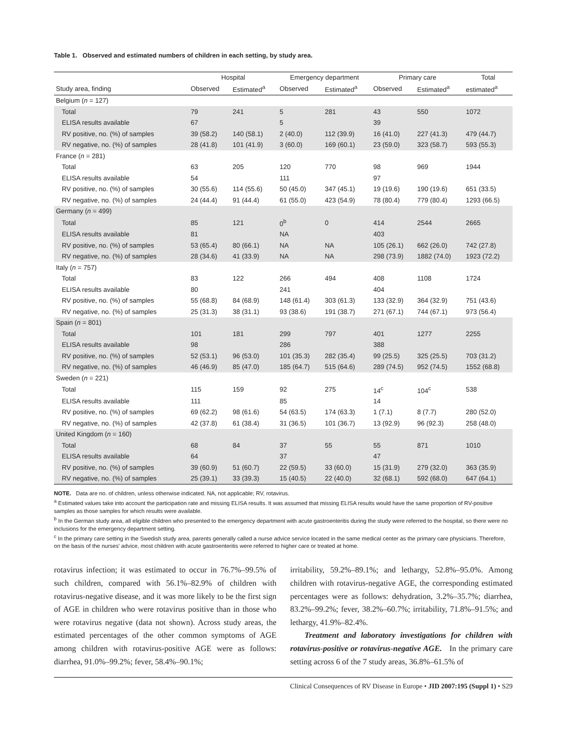Table 1. Observed and estimated numbers of children in each setting, by study area.
| | Hospital | | Emergency department | | Primary care | | Total |
| --- | --- | --- | --- | --- | --- | --- | --- |
| Study area, finding | Observed | Estimated<sup>a</sup> | Observed | Estimated<sup>a</sup> | Observed | Estimated<sup>a</sup> | estimated<sup>a</sup> |
| Belgium ( n = 127) | | | | | | | |
| Total | 79 | 241 | 5 | 281 | 43 | 550 | 1072 |
| ELISA results available | 67 | | 5 | | 39 | | |
| RV positive, no. (%) of samples | 39 (58.2) | 140 (58.1) | 2 (40.0) | 112 (39.9) | 16 (41.0) | 227 (41.3) | 479 (44.7) |
| RV negative, no. (%) of samples | 28 (41.8) | 101 (41.9) | 3 (60.0) | 169 (60.1) | 23 (59.0) | 323 (58.7) | 593 (55.3) |
| France ( n = 281) | | | | | | | |
| Total | 63 | 205 | 120 | 770 | 98 | 969 | 1944 |
| ELISA results available | 54 | | 111 | | 97 | | |
| RV positive, no. (%) of samples | 30 (55.6) | 114 (55.6) | 50 (45.0) | 347 (45.1) | 19 (19.6) | 190 (19.6) | 651 (33.5) |
| RV negative, no. (%) of samples | 24 (44.4) | 91 (44.4) | 61 (55.0) | 423 (54.9) | 78 (80.4) | 779 (80.4) | 1293 (66.5) |
| Germany ( n = 499) | | | | | | | |
| Total | 85 | 121 | 0<sup>b</sup> | 0 | 414 | 2544 | 2665 |
| ELISA results available | 81 | | NA | | 403 | | |
| RV positive, no. (%) of samples | 53 (65.4) | 80 (66.1) | NA | NA | 105 (26.1) | 662 (26.0) | 742 (27.8) |
| RV negative, no. (%) of samples | 28 (34.6) | 41 (33.9) | NA | NA | 298 (73.9) | 1882 (74.0) | 1923 (72.2) |
| Italy ( n = 757) | | | | | | | |
| Total | 83 | 122 | 266 | 494 | 408 | 1108 | 1724 |
| ELISA results available | 80 | | 241 | | 404 | | |
| RV positive, no. (%) of samples | 55 (68.8) | 84 (68.9) | 148 (61.4) | 303 (61.3) | 133 (32.9) | 364 (32.9) | 751 (43.6) |
| RV negative, no. (%) of samples | 25 (31.3) | 38 (31.1) | 93 (38.6) | 191 (38.7) | 271 (67.1) | 744 (67.1) | 973 (56.4) |
| Spain ( n = 801) | | | | | | | |
| Total | 101 | 181 | 299 | 797 | 401 | 1277 | 2255 |
| ELISA results available | 98 | | 286 | | 388 | | |
| RV positive, no. (%) of samples | 52 (53.1) | 96 (53.0) | 101 (35.3) | 282 (35.4) | 99 (25.5) | 325 (25.5) | 703 (31.2) |
| RV negative, no. (%) of samples | 46 (46.9) | 85 (47.0) | 185 (64.7) | 515 (64.6) | 289 (74.5) | 952 (74.5) | 1552 (68.8) |
| Sweden ( n = 221) | | | | | | | |
| Total | 115 | 159 | 92 | 275 | 14<sup>c</sup> | 104<sup>c</sup> | 538 |
| ELISA results available | 111 | | 85 | | 14 | | |
| RV positive, no. (%) of samples | 69 (62.2) | 98 (61.6) | 54 (63.5) | 174 (63.3) | 1 (7.1) | 8 (7.7) | 280 (52.0) |
| RV negative, no. (%) of samples | 42 (37.8) | 61 (38.4) | 31 (36.5) | 101 (36.7) | 13 (92.9) | 96 (92.3) | 258 (48.0) |
| United Kingdom ( n = 160) | | | | | | | |
| Total | 68 | 84 | 37 | 55 | 55 | 871 | 1010 |
| ELISA results available | 64 | | 37 | | 47 | | |
| RV positive, no. (%) of samples | 39 (60.9) | 51 (60.7) | 22 (59.5) | 33 (60.0) | 15 (31.9) | 279 (32.0) | 363 (35.9) |
| RV negative, no. (%) of samples | 25 (39.1) | 33 (39.3) | 15 (40.5) | 22 (40.0) | 32 (68.1) | 592 (68.0) | 647 (64.1) |
NOTE. Data are no. of children, unless otherwise indicated. NA, not applicable; RV, rotavirus.
<sup>a</sup> Estimated values take into account the participation rate and missing ELISA results. It was assumed that missing ELISA results would have the same proportion of RV-positive samples as those samples for which results were available.
<sup>b</sup> In the German study area, all eligible children who presented to the emergency department with acute gastroenteritis during the study were referred to the hospital, so there were no inclusions for the emergency department setting.
<sup>c</sup> In the primary care setting in the Swedish study area, parents generally called a nurse advice service located in the same medical center as the primary care physicians. Therefore, on the basis of the nurses' advice, most children with acute gastroenteritis were referred to higher care or treated at home.
rotavirus infection; it was estimated to occur in 76.7%–99.5% of such children, compared with 56.1%–82.9% of children with rotavirus-negative disease, and it was more likely to be the first sign of AGE in children who were rotavirus positive than in those who were rotavirus negative (data not shown). Across study areas, the estimated percentages of the other common symptoms of AGE among children with rotavirus-positive AGE were as follows: diarrhea, 91.0%–99.2%; fever, 58.4%–90.1%;
irritability, 59.2%–89.1%; and lethargy, 52.8%–95.0%. Among children with rotavirus-negative AGE, the corresponding estimated percentages were as follows: dehydration, 3.2%–35.7%; diarrhea, 83.2%–99.2%; fever, 38.2%–60.7%; irritability, 71.8%–91.5%; and lethargy, 41.9%–82.4%.
Treatment and laboratory investigations for children with rotavirus-positive or rotavirus-negative AGE. In the primary care setting across 6 of the 7 study areas, 36.8%–61.5% of
Clinical Consequences of RV Disease in Europe • JID 2007:195 (Suppl 1) • S29